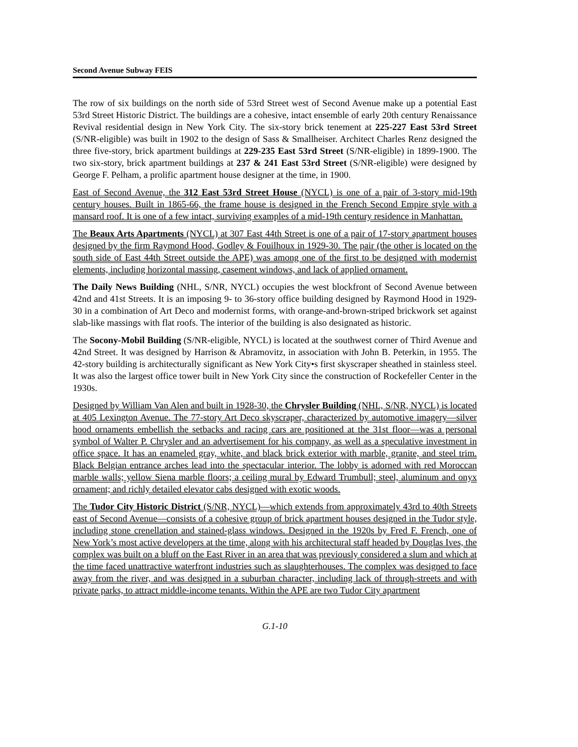Second Avenue Subway FEIS
The row of six buildings on the north side of 53rd Street west of Second Avenue make up a potential East 53rd Street Historic District. The buildings are a cohesive, intact ensemble of early 20th century Renaissance Revival residential design in New York City. The six-story brick tenement at 225-227 East 53rd Street (S/NR-eligible) was built in 1902 to the design of Sass & Smallheiser. Architect Charles Renz designed the three five-story, brick apartment buildings at 229-235 East 53rd Street (S/NR-eligible) in 1899-1900. The two six-story, brick apartment buildings at 237 & 241 East 53rd Street (S/NR-eligible) were designed by George F. Pelham, a prolific apartment house designer at the time, in 1900.
East of Second Avenue, the 312 East 53rd Street House (NYCL) is one of a pair of 3-story mid-19th century houses. Built in 1865-66, the frame house is designed in the French Second Empire style with a mansard roof. It is one of a few intact, surviving examples of a mid-19th century residence in Manhattan.
The Beaux Arts Apartments (NYCL) at 307 East 44th Street is one of a pair of 17-story apartment houses designed by the firm Raymond Hood, Godley & Fouilhoux in 1929-30. The pair (the other is located on the south side of East 44th Street outside the APE) was among one of the first to be designed with modernist elements, including horizontal massing, casement windows, and lack of applied ornament.
The Daily News Building (NHL, S/NR, NYCL) occupies the west blockfront of Second Avenue between 42nd and 41st Streets. It is an imposing 9- to 36-story office building designed by Raymond Hood in 1929-30 in a combination of Art Deco and modernist forms, with orange-and-brown-striped brickwork set against slab-like massings with flat roofs. The interior of the building is also designated as historic.
The Socony-Mobil Building (S/NR-eligible, NYCL) is located at the southwest corner of Third Avenue and 42nd Street. It was designed by Harrison & Abramovitz, in association with John B. Peterkin, in 1955. The 42-story building is architecturally significant as New York City•s first skyscraper sheathed in stainless steel. It was also the largest office tower built in New York City since the construction of Rockefeller Center in the 1930s.
Designed by William Van Alen and built in 1928-30, the Chrysler Building (NHL, S/NR, NYCL) is located at 405 Lexington Avenue. The 77-story Art Deco skyscraper, characterized by automotive imagery—silver hood ornaments embellish the setbacks and racing cars are positioned at the 31st floor—was a personal symbol of Walter P. Chrysler and an advertisement for his company, as well as a speculative investment in office space. It has an enameled gray, white, and black brick exterior with marble, granite, and steel trim. Black Belgian entrance arches lead into the spectacular interior. The lobby is adorned with red Moroccan marble walls; yellow Siena marble floors; a ceiling mural by Edward Trumbull; steel, aluminum and onyx ornament; and richly detailed elevator cabs designed with exotic woods.
The Tudor City Historic District (S/NR, NYCL)—which extends from approximately 43rd to 40th Streets east of Second Avenue—consists of a cohesive group of brick apartment houses designed in the Tudor style, including stone crenellation and stained-glass windows. Designed in the 1920s by Fred F. French, one of New York’s most active developers at the time, along with his architectural staff headed by Douglas Ives, the complex was built on a bluff on the East River in an area that was previously considered a slum and which at the time faced unattractive waterfront industries such as slaughterhouses. The complex was designed to face away from the river, and was designed in a suburban character, including lack of through-streets and with private parks, to attract middle-income tenants. Within the APE are two Tudor City apartment
G.1-10